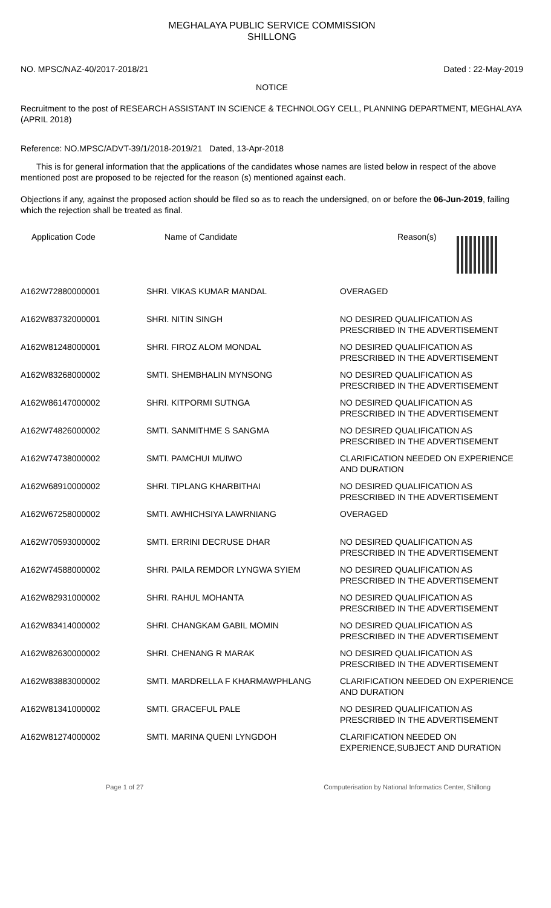MEGHALAYA PUBLIC SERVICE COMMISSION
SHILLONG
NO. MPSC/NAZ-40/2017-2018/21 Dated : 22-May-2019
NOTICE
Recruitment to the post of RESEARCH ASSISTANT IN SCIENCE & TECHNOLOGY CELL, PLANNING DEPARTMENT, MEGHALAYA (APRIL 2018)
Reference: NO.MPSC/ADVT-39/1/2018-2019/21 Dated, 13-Apr-2018
This is for general information that the applications of the candidates whose names are listed below in respect of the above mentioned post are proposed to be rejected for the reason (s) mentioned against each.
Objections if any, against the proposed action should be filed so as to reach the undersigned, on or before the 06-Jun-2019, failing which the rejection shall be treated as final.
| Application Code | Name of Candidate | Reason(s) |
| --- | --- | --- |
| A162W72880000001 | SHRI. VIKAS KUMAR MANDAL | OVERAGED |
| A162W83732000001 | SHRI. NITIN SINGH | NO DESIRED QUALIFICATION AS PRESCRIBED IN THE ADVERTISEMENT |
| A162W81248000001 | SHRI. FIROZ ALOM MONDAL | NO DESIRED QUALIFICATION AS PRESCRIBED IN THE ADVERTISEMENT |
| A162W83268000002 | SMTI. SHEMBHALIN MYNSONG | NO DESIRED QUALIFICATION AS PRESCRIBED IN THE ADVERTISEMENT |
| A162W86147000002 | SHRI. KITPORMI SUTNGA | NO DESIRED QUALIFICATION AS PRESCRIBED IN THE ADVERTISEMENT |
| A162W74826000002 | SMTI. SANMITHME S SANGMA | NO DESIRED QUALIFICATION AS PRESCRIBED IN THE ADVERTISEMENT |
| A162W74738000002 | SMTI. PAMCHUI MUIWO | CLARIFICATION NEEDED ON EXPERIENCE AND DURATION |
| A162W68910000002 | SHRI. TIPLANG KHARBITHAI | NO DESIRED QUALIFICATION AS PRESCRIBED IN THE ADVERTISEMENT |
| A162W67258000002 | SMTI. AWHICHSIYA LAWRNIANG | OVERAGED |
| A162W70593000002 | SMTI. ERRINI DECRUSE DHAR | NO DESIRED QUALIFICATION AS PRESCRIBED IN THE ADVERTISEMENT |
| A162W74588000002 | SHRI. PAILA REMDOR LYNGWA SYIEM | NO DESIRED QUALIFICATION AS PRESCRIBED IN THE ADVERTISEMENT |
| A162W82931000002 | SHRI. RAHUL MOHANTA | NO DESIRED QUALIFICATION AS PRESCRIBED IN THE ADVERTISEMENT |
| A162W83414000002 | SHRI. CHANGKAM GABIL MOMIN | NO DESIRED QUALIFICATION AS PRESCRIBED IN THE ADVERTISEMENT |
| A162W82630000002 | SHRI. CHENANG R MARAK | NO DESIRED QUALIFICATION AS PRESCRIBED IN THE ADVERTISEMENT |
| A162W83883000002 | SMTI. MARDRELLA F KHARMAWPHLANG | CLARIFICATION NEEDED ON EXPERIENCE AND DURATION |
| A162W81341000002 | SMTI. GRACEFUL PALE | NO DESIRED QUALIFICATION AS PRESCRIBED IN THE ADVERTISEMENT |
| A162W81274000002 | SMTI. MARINA QUENI LYNGDOH | CLARIFICATION NEEDED ON EXPERIENCE,SUBJECT AND DURATION |
Page 1 of 27 Computerisation by National Informatics Center, Shillong